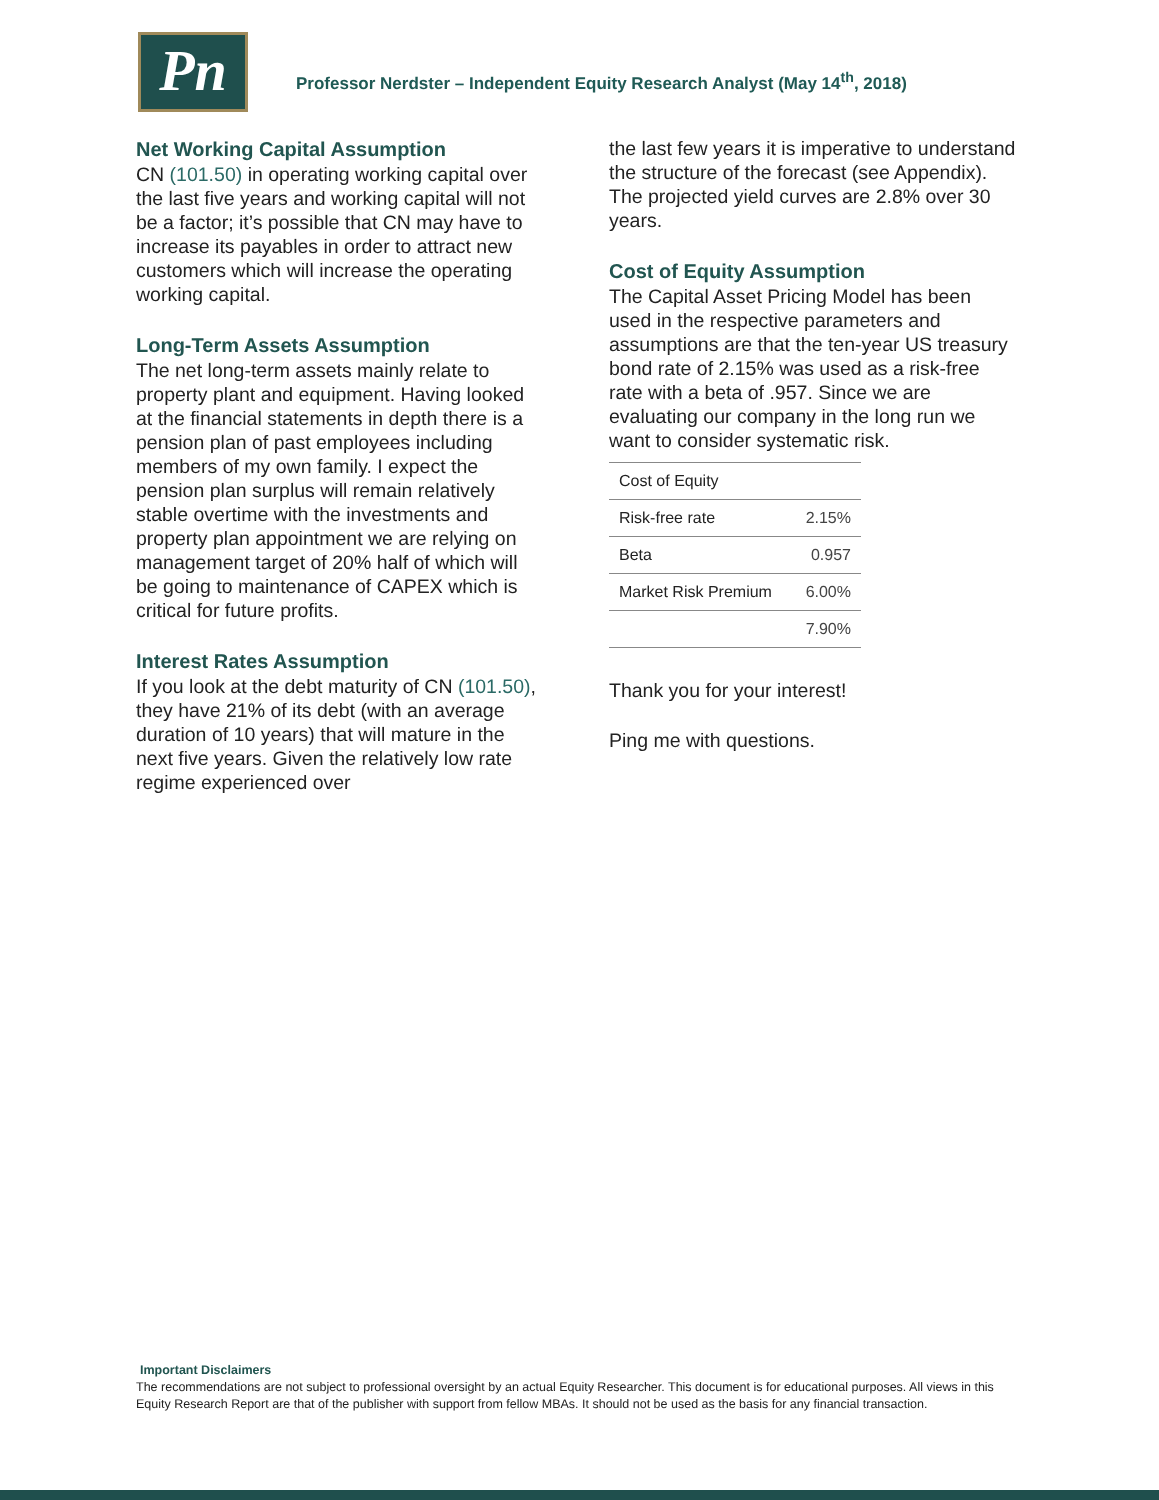Pn
Professor Nerdster – Independent Equity Research Analyst (May 14<sup>th</sup>, 2018)
Net Working Capital Assumption
CN (101.50) in operating working capital over the last five years and working capital will not be a factor; it’s possible that CN may have to increase its payables in order to attract new customers which will increase the operating working capital.
Long-Term Assets Assumption
The net long-term assets mainly relate to property plant and equipment. Having looked at the financial statements in depth there is a pension plan of past employees including members of my own family. I expect the pension plan surplus will remain relatively stable overtime with the investments and property plan appointment we are relying on management target of 20% half of which will be going to maintenance of CAPEX which is critical for future profits.
Interest Rates Assumption
If you look at the debt maturity of CN (101.50), they have 21% of its debt (with an average duration of 10 years) that will mature in the next five years. Given the relatively low rate regime experienced over
the last few years it is imperative to understand the structure of the forecast (see Appendix). The projected yield curves are 2.8% over 30 years.
Cost of Equity Assumption
The Capital Asset Pricing Model has been used in the respective parameters and assumptions are that the ten-year US treasury bond rate of 2.15% was used as a risk-free rate with a beta of .957. Since we are evaluating our company in the long run we want to consider systematic risk.
| Cost of Equity | |
| Risk-free rate | 2.15% |
| Beta | 0.957 |
| Market Risk Premium | 6.00% |
| | 7.90% |
Thank you for your interest!
Ping me with questions.
Important Disclaimers
The recommendations are not subject to professional oversight by an actual Equity Researcher. This document is for educational purposes. All views in this Equity Research Report are that of the publisher with support from fellow MBAs. It should not be used as the basis for any financial transaction.